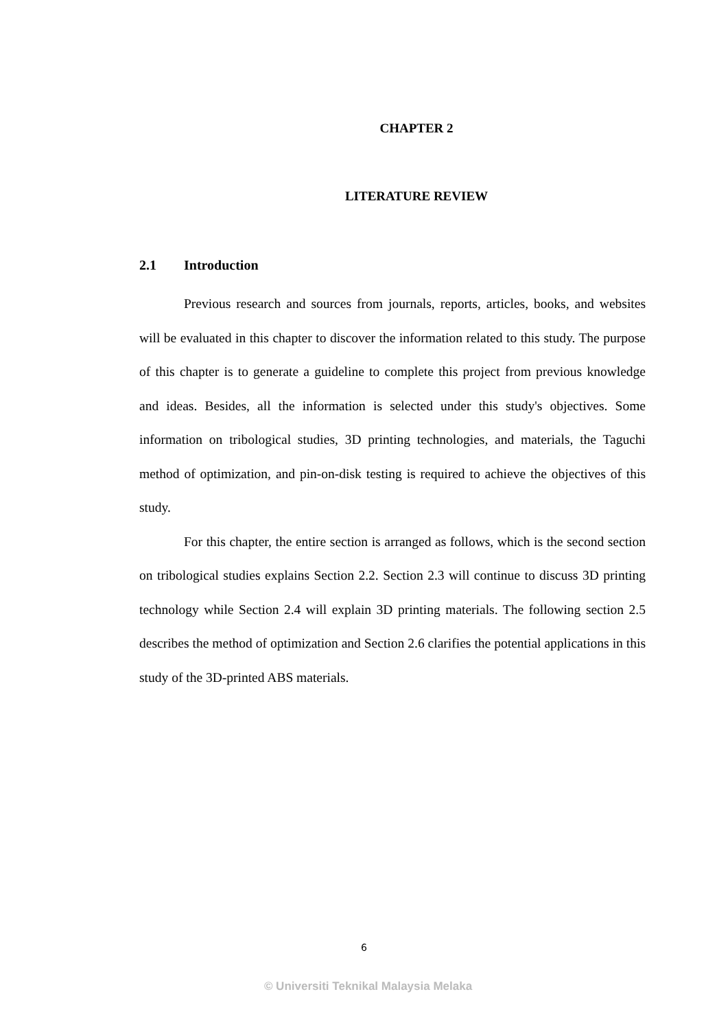CHAPTER 2
LITERATURE REVIEW
2.1 Introduction
Previous research and sources from journals, reports, articles, books, and websites will be evaluated in this chapter to discover the information related to this study. The purpose of this chapter is to generate a guideline to complete this project from previous knowledge and ideas. Besides, all the information is selected under this study's objectives. Some information on tribological studies, 3D printing technologies, and materials, the Taguchi method of optimization, and pin-on-disk testing is required to achieve the objectives of this study.
For this chapter, the entire section is arranged as follows, which is the second section on tribological studies explains Section 2.2. Section 2.3 will continue to discuss 3D printing technology while Section 2.4 will explain 3D printing materials. The following section 2.5 describes the method of optimization and Section 2.6 clarifies the potential applications in this study of the 3D-printed ABS materials.
6
© Universiti Teknikal Malaysia Melaka